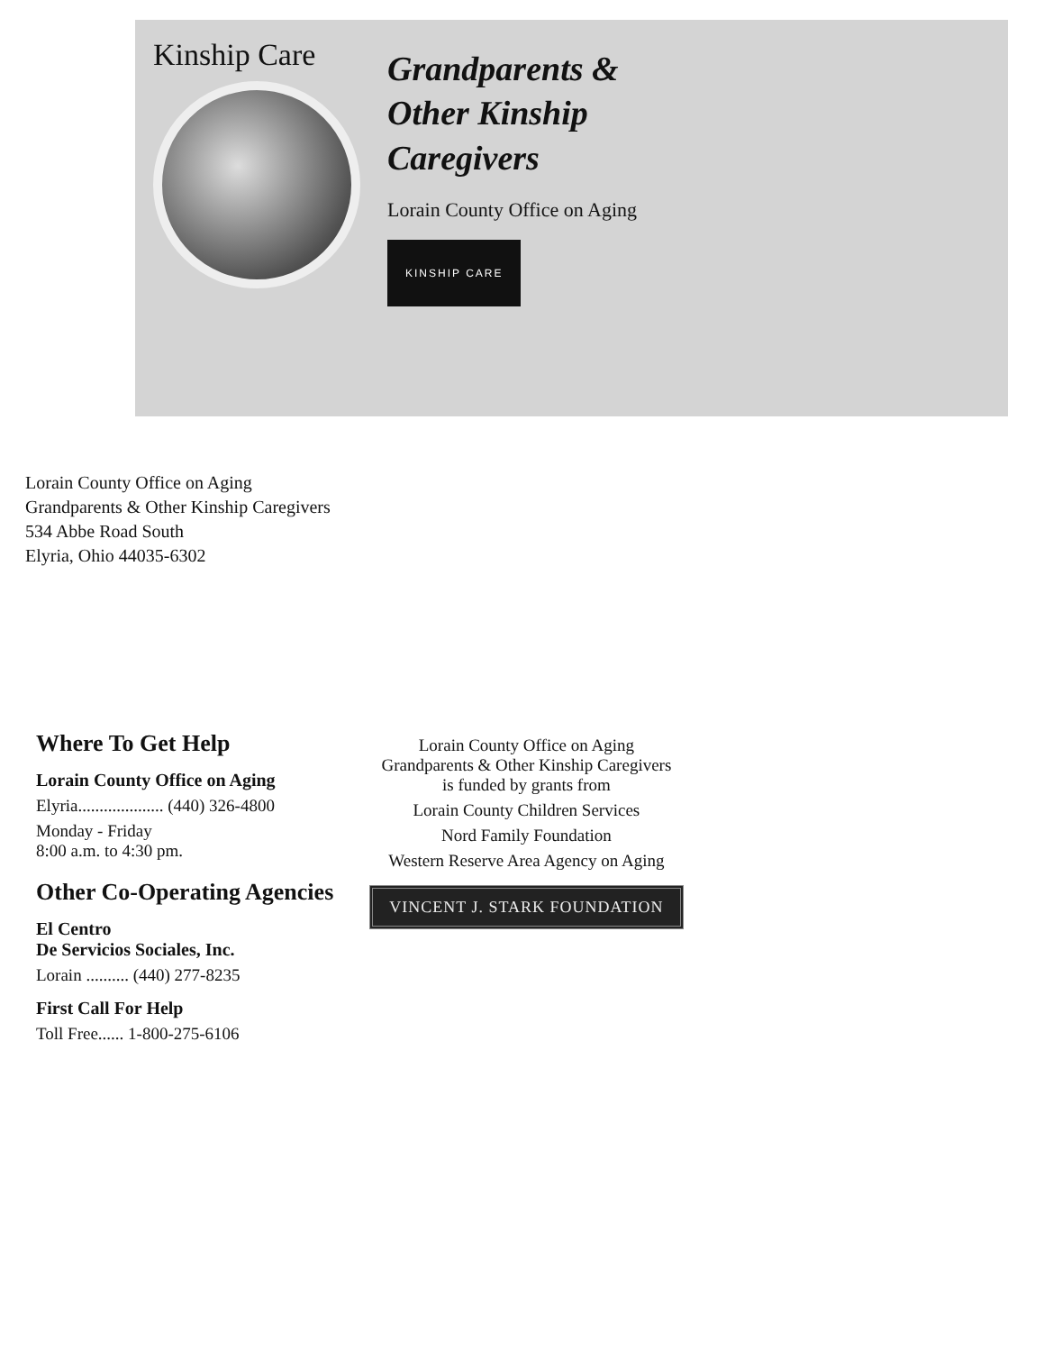Kinship Care
Grandparents &
Other Kinship
Caregivers
Lorain County Office on Aging
KINSHIP CARE
Lorain County Office on Aging
Grandparents & Other Kinship Caregivers
534 Abbe Road South
Elyria, Ohio 44035-6302
Where To Get Help
Lorain County Office on Aging
Elyria.................... (440) 326-4800
Monday - Friday
8:00 a.m. to 4:30 pm.
Other Co-Operating Agencies
El Centro
De Servicios Sociales, Inc.
Lorain .......... (440) 277-8235
First Call For Help
Toll Free...... 1-800-275-6106
Lorain County Office on Aging
Grandparents & Other Kinship Caregivers
is funded by grants from
Lorain County Children Services
Nord Family Foundation
Western Reserve Area Agency on Aging
VINCENT J. STARK FOUNDATION